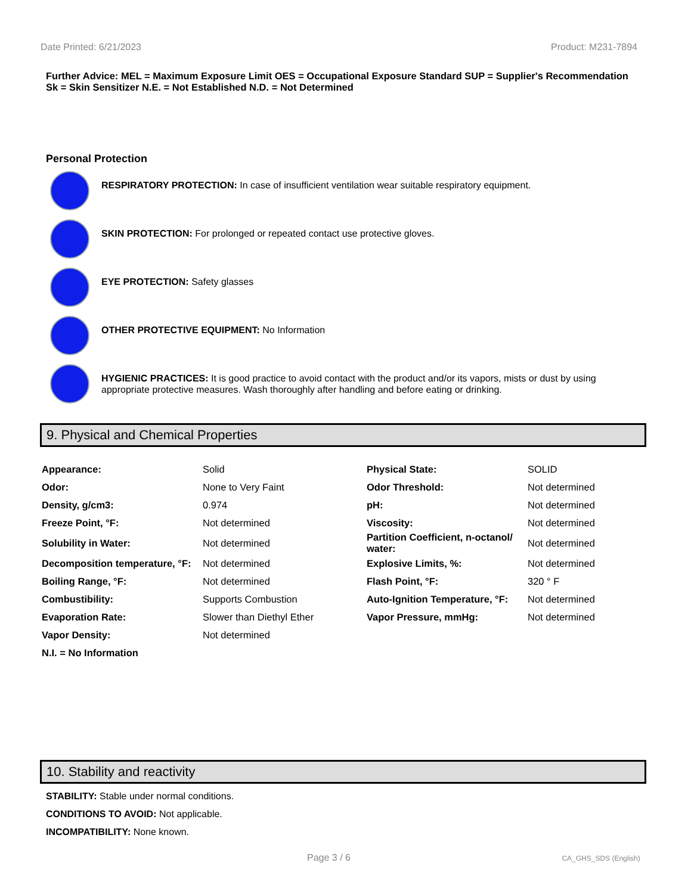Date Printed: 6/21/2023 Product: M231-7894
Further Advice: MEL = Maximum Exposure Limit OES = Occupational Exposure Standard SUP = Supplier's Recommendation
Sk = Skin Sensitizer N.E. = Not Established N.D. = Not Determined
Personal Protection
RESPIRATORY PROTECTION: In case of insufficient ventilation wear suitable respiratory equipment.
SKIN PROTECTION: For prolonged or repeated contact use protective gloves.
EYE PROTECTION: Safety glasses
OTHER PROTECTIVE EQUIPMENT: No Information
HYGIENIC PRACTICES: It is good practice to avoid contact with the product and/or its vapors, mists or dust by using appropriate protective measures. Wash thoroughly after handling and before eating or drinking.
9. Physical and Chemical Properties
| Appearance: | Solid | Physical State: | SOLID |
| Odor: | None to Very Faint | Odor Threshold: | Not determined |
| Density, g/cm3: | 0.974 | pH: | Not determined |
| Freeze Point, °F: | Not determined | Viscosity: | Not determined |
| Solubility in Water: | Not determined | Partition Coefficient, n-octanol/ water: | Not determined |
| Decomposition temperature, °F: | Not determined | Explosive Limits, %: | Not determined |
| Boiling Range, °F: | Not determined | Flash Point, °F: | 320 ° F |
| Combustibility: | Supports Combustion | Auto-Ignition Temperature, °F: | Not determined |
| Evaporation Rate: | Slower than Diethyl Ether | Vapor Pressure, mmHg: | Not determined |
| Vapor Density: | Not determined | | |
| N.I. = No Information | | | |
10. Stability and reactivity
STABILITY: Stable under normal conditions.
CONDITIONS TO AVOID: Not applicable.
INCOMPATIBILITY: None known.
Page 3 / 6 CA_GHS_SDS (English)